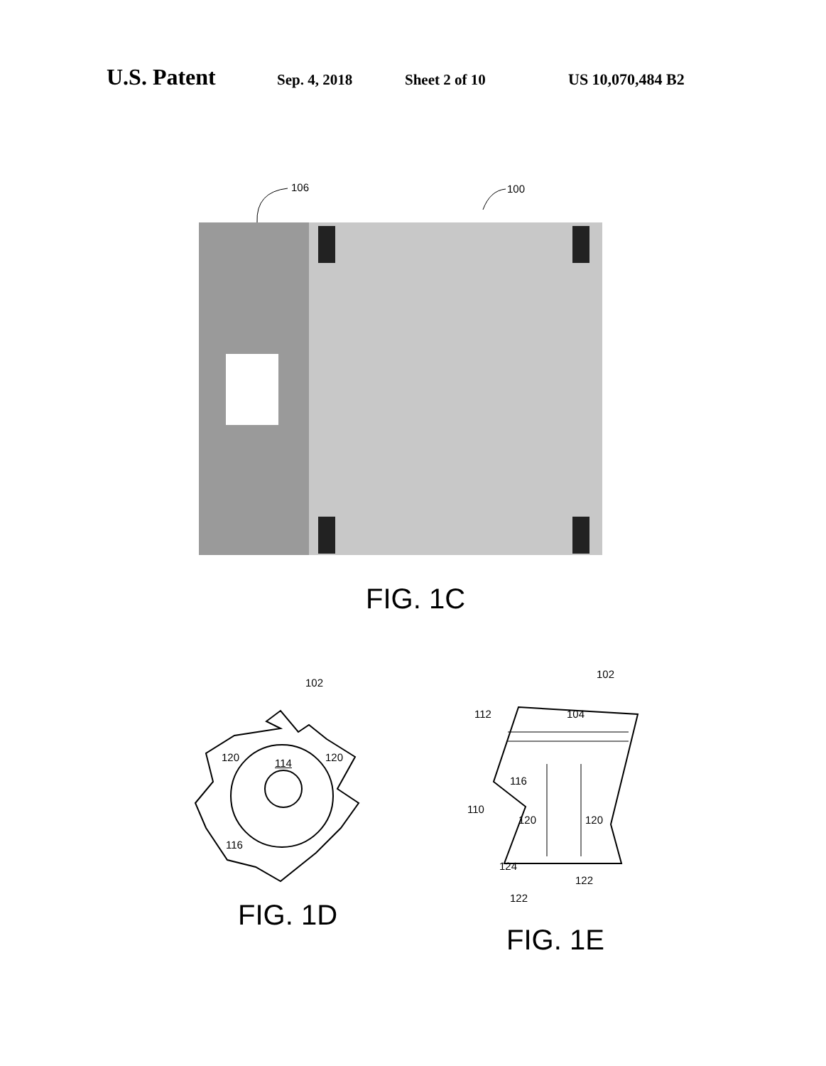U.S. Patent Sep. 4, 2018 Sheet 2 of 10 US 10,070,484 B2
106 100
FIG. 1C
102
120 114 120
116
FIG. 1D
102
112 104
116
110
120 120
124
122
122
FIG. 1E